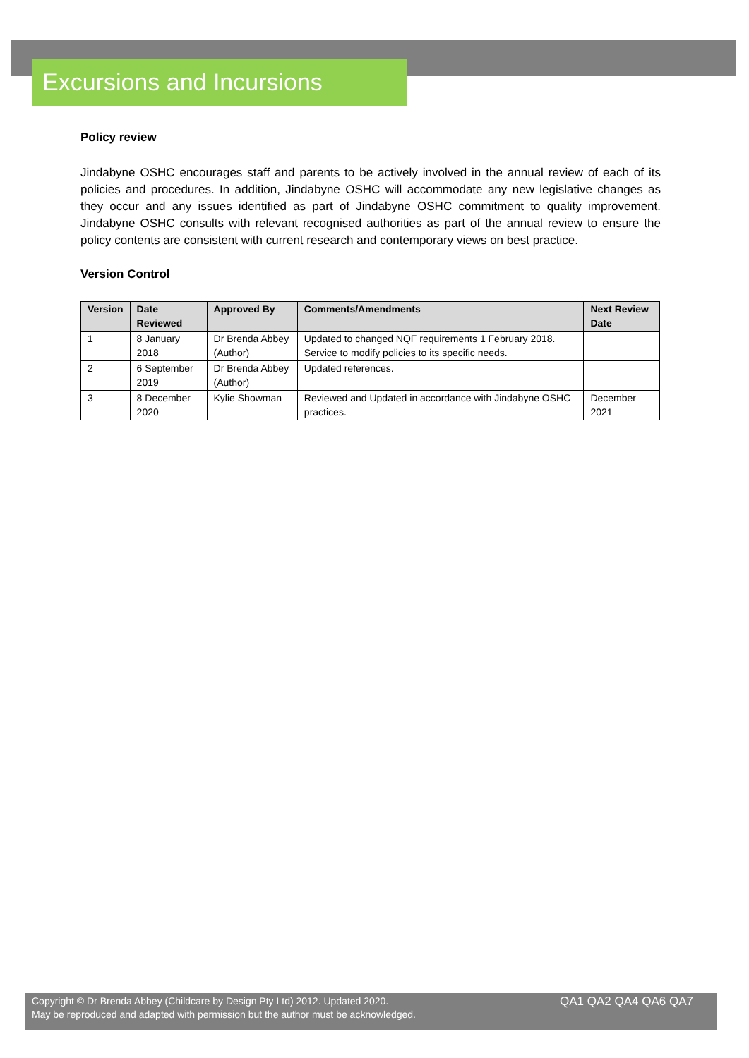Excursions and Incursions
Policy review
Jindabyne OSHC encourages staff and parents to be actively involved in the annual review of each of its policies and procedures. In addition, Jindabyne OSHC will accommodate any new legislative changes as they occur and any issues identified as part of Jindabyne OSHC commitment to quality improvement. Jindabyne OSHC consults with relevant recognised authorities as part of the annual review to ensure the policy contents are consistent with current research and contemporary views on best practice.
Version Control
| Version | Date Reviewed | Approved By | Comments/Amendments | Next Review Date |
| --- | --- | --- | --- | --- |
| 1 | 8 January 2018 | Dr Brenda Abbey (Author) | Updated to changed NQF requirements 1 February 2018. Service to modify policies to its specific needs. | |
| 2 | 6 September 2019 | Dr Brenda Abbey (Author) | Updated references. | |
| 3 | 8 December 2020 | Kylie Showman | Reviewed and Updated in accordance with Jindabyne OSHC practices. | December 2021 |
Copyright © Dr Brenda Abbey (Childcare by Design Pty Ltd) 2012. Updated 2020.
May be reproduced and adapted with permission but the author must be acknowledged.
QA1 QA2 QA4 QA6 QA7